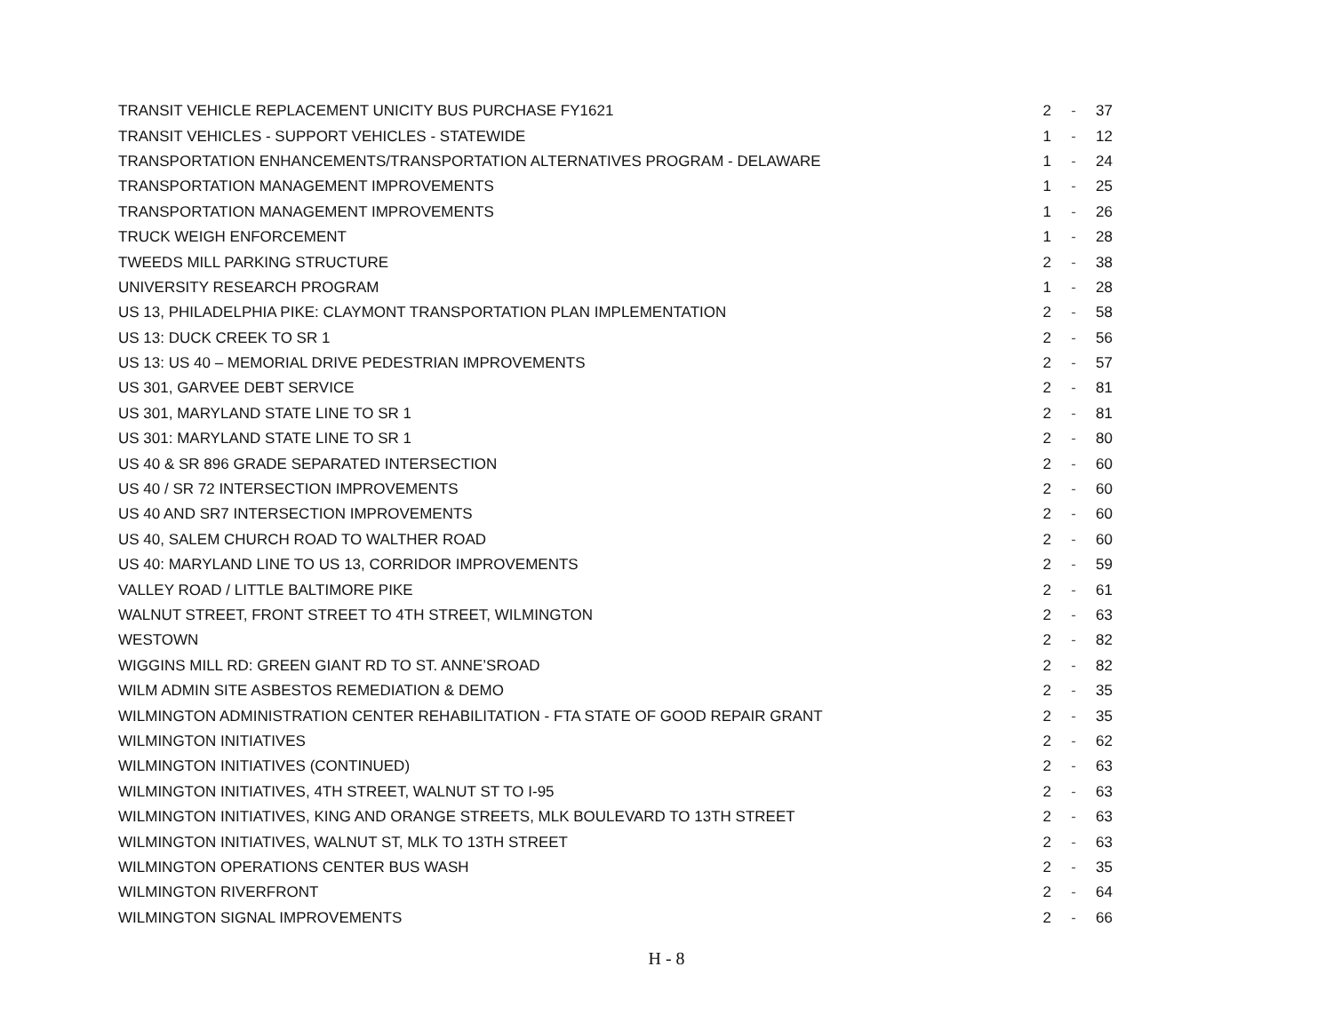| TRANSIT VEHICLE REPLACEMENT UNICITY BUS PURCHASE FY1621 | 2 | - | 37 |
| TRANSIT VEHICLES - SUPPORT VEHICLES - STATEWIDE | 1 | - | 12 |
| TRANSPORTATION ENHANCEMENTS/TRANSPORTATION ALTERNATIVES PROGRAM - DELAWARE | 1 | - | 24 |
| TRANSPORTATION MANAGEMENT IMPROVEMENTS | 1 | - | 25 |
| TRANSPORTATION MANAGEMENT IMPROVEMENTS | 1 | - | 26 |
| TRUCK WEIGH ENFORCEMENT | 1 | - | 28 |
| TWEEDS MILL PARKING STRUCTURE | 2 | - | 38 |
| UNIVERSITY RESEARCH PROGRAM | 1 | - | 28 |
| US 13, PHILADELPHIA PIKE: CLAYMONT TRANSPORTATION PLAN IMPLEMENTATION | 2 | - | 58 |
| US 13: DUCK CREEK TO SR 1 | 2 | - | 56 |
| US 13: US 40 – MEMORIAL DRIVE PEDESTRIAN IMPROVEMENTS | 2 | - | 57 |
| US 301, GARVEE DEBT SERVICE | 2 | - | 81 |
| US 301, MARYLAND STATE LINE TO SR 1 | 2 | - | 81 |
| US 301: MARYLAND STATE LINE TO SR 1 | 2 | - | 80 |
| US 40 & SR 896 GRADE SEPARATED INTERSECTION | 2 | - | 60 |
| US 40 / SR 72 INTERSECTION IMPROVEMENTS | 2 | - | 60 |
| US 40 AND SR7 INTERSECTION IMPROVEMENTS | 2 | - | 60 |
| US 40, SALEM CHURCH ROAD TO WALTHER ROAD | 2 | - | 60 |
| US 40: MARYLAND LINE TO US 13, CORRIDOR IMPROVEMENTS | 2 | - | 59 |
| VALLEY ROAD / LITTLE BALTIMORE PIKE | 2 | - | 61 |
| WALNUT STREET, FRONT STREET TO 4TH STREET, WILMINGTON | 2 | - | 63 |
| WESTOWN | 2 | - | 82 |
| WIGGINS MILL RD: GREEN GIANT RD TO ST. ANNE’SROAD | 2 | - | 82 |
| WILM ADMIN SITE ASBESTOS REMEDIATION & DEMO | 2 | - | 35 |
| WILMINGTON ADMINISTRATION CENTER REHABILITATION - FTA STATE OF GOOD REPAIR GRANT | 2 | - | 35 |
| WILMINGTON INITIATIVES | 2 | - | 62 |
| WILMINGTON INITIATIVES (CONTINUED) | 2 | - | 63 |
| WILMINGTON INITIATIVES, 4TH STREET, WALNUT ST TO I-95 | 2 | - | 63 |
| WILMINGTON INITIATIVES, KING AND ORANGE STREETS, MLK BOULEVARD TO 13TH STREET | 2 | - | 63 |
| WILMINGTON INITIATIVES, WALNUT ST, MLK TO 13TH STREET | 2 | - | 63 |
| WILMINGTON OPERATIONS CENTER BUS WASH | 2 | - | 35 |
| WILMINGTON RIVERFRONT | 2 | - | 64 |
| WILMINGTON SIGNAL IMPROVEMENTS | 2 | - | 66 |
H - 8